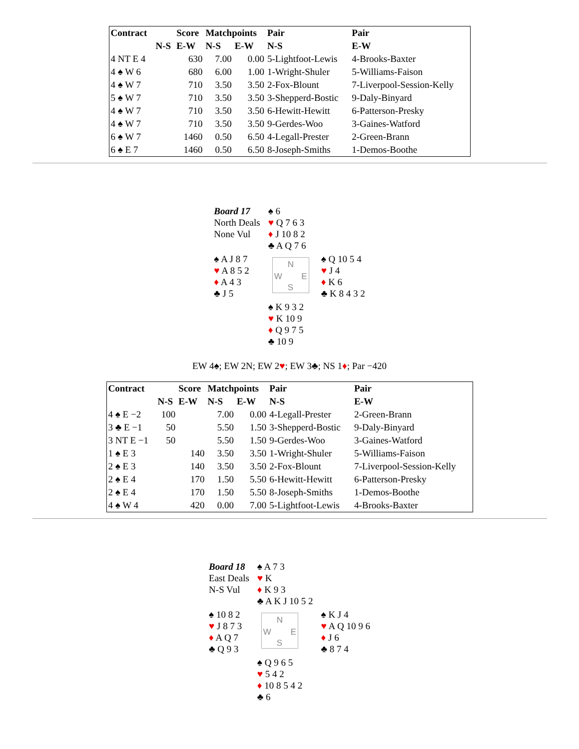| Contract | | Score | Matchpoints | | Pair | Pair |
| --- | --- | --- | --- | --- | --- | --- |
| | N-S | E-W | N-S | E-W | N-S | E-W |
| 4 NT E 4 | | 630 | 7.00 | 0.00 | 5-Lightfoot-Lewis | 4-Brooks-Baxter |
| 4 ♠ W 6 | | 680 | 6.00 | 1.00 | 1-Wright-Shuler | 5-Williams-Faison |
| 4 ♠ W 7 | | 710 | 3.50 | 3.50 | 2-Fox-Blount | 7-Liverpool-Session-Kelly |
| 5 ♠ W 7 | | 710 | 3.50 | 3.50 | 3-Shepperd-Bostic | 9-Daly-Binyard |
| 4 ♠ W 7 | | 710 | 3.50 | 3.50 | 6-Hewitt-Hewitt | 6-Patterson-Presky |
| 4 ♠ W 7 | | 710 | 3.50 | 3.50 | 9-Gerdes-Woo | 3-Gaines-Watford |
| 6 ♠ W 7 | | 1460 | 0.50 | 6.50 | 4-Legall-Prester | 2-Green-Brann |
| 6 ♠ E 7 | | 1460 | 0.50 | 6.50 | 8-Joseph-Smiths | 1-Demos-Boothe |
| Board 17 North Deals None Vul | ♠ 6 ♥ Q 7 6 3 ♦ J 10 8 2 ♣ A Q 7 6 | |
| ♠ A J 8 7 ♥ A 8 5 2 ♦ A 4 3 ♣ J 5 | N W E S | ♠ Q 10 5 4 ♥ J 4 ♦ K 6 ♣ K 8 4 3 2 |
| | ♠ K 9 3 2 ♥ K 10 9 ♦ Q 9 7 5 ♣ 10 9 | |
EW 4♠; EW 2N; EW 2♥; EW 3♣; NS 1♦; Par −420
| Contract | | Score | Matchpoints | | Pair | Pair |
| --- | --- | --- | --- | --- | --- | --- |
| | N-S | E-W | N-S | E-W | N-S | E-W |
| 4 ♠ E −2 | 100 | | 7.00 | 0.00 | 4-Legall-Prester | 2-Green-Brann |
| 3 ♣ E −1 | 50 | | 5.50 | 1.50 | 3-Shepperd-Bostic | 9-Daly-Binyard |
| 3 NT E −1 | 50 | | 5.50 | 1.50 | 9-Gerdes-Woo | 3-Gaines-Watford |
| 1 ♠ E 3 | | 140 | 3.50 | 3.50 | 1-Wright-Shuler | 5-Williams-Faison |
| 2 ♠ E 3 | | 140 | 3.50 | 3.50 | 2-Fox-Blount | 7-Liverpool-Session-Kelly |
| 2 ♠ E 4 | | 170 | 1.50 | 5.50 | 6-Hewitt-Hewitt | 6-Patterson-Presky |
| 2 ♠ E 4 | | 170 | 1.50 | 5.50 | 8-Joseph-Smiths | 1-Demos-Boothe |
| 4 ♠ W 4 | | 420 | 0.00 | 7.00 | 5-Lightfoot-Lewis | 4-Brooks-Baxter |
| Board 18 East Deals N-S Vul | ♠ A 7 3 ♥ K ♦ K 9 3 ♣ A K J 10 5 2 | |
| ♠ 10 8 2 ♥ J 8 7 3 ♦ A Q 7 ♣ Q 9 3 | N W E S | ♠ K J 4 ♥ A Q 10 9 6 ♦ J 6 ♣ 8 7 4 |
| | ♠ Q 9 6 5 ♥ 5 4 2 ♦ 10 8 5 4 2 ♣ 6 | |